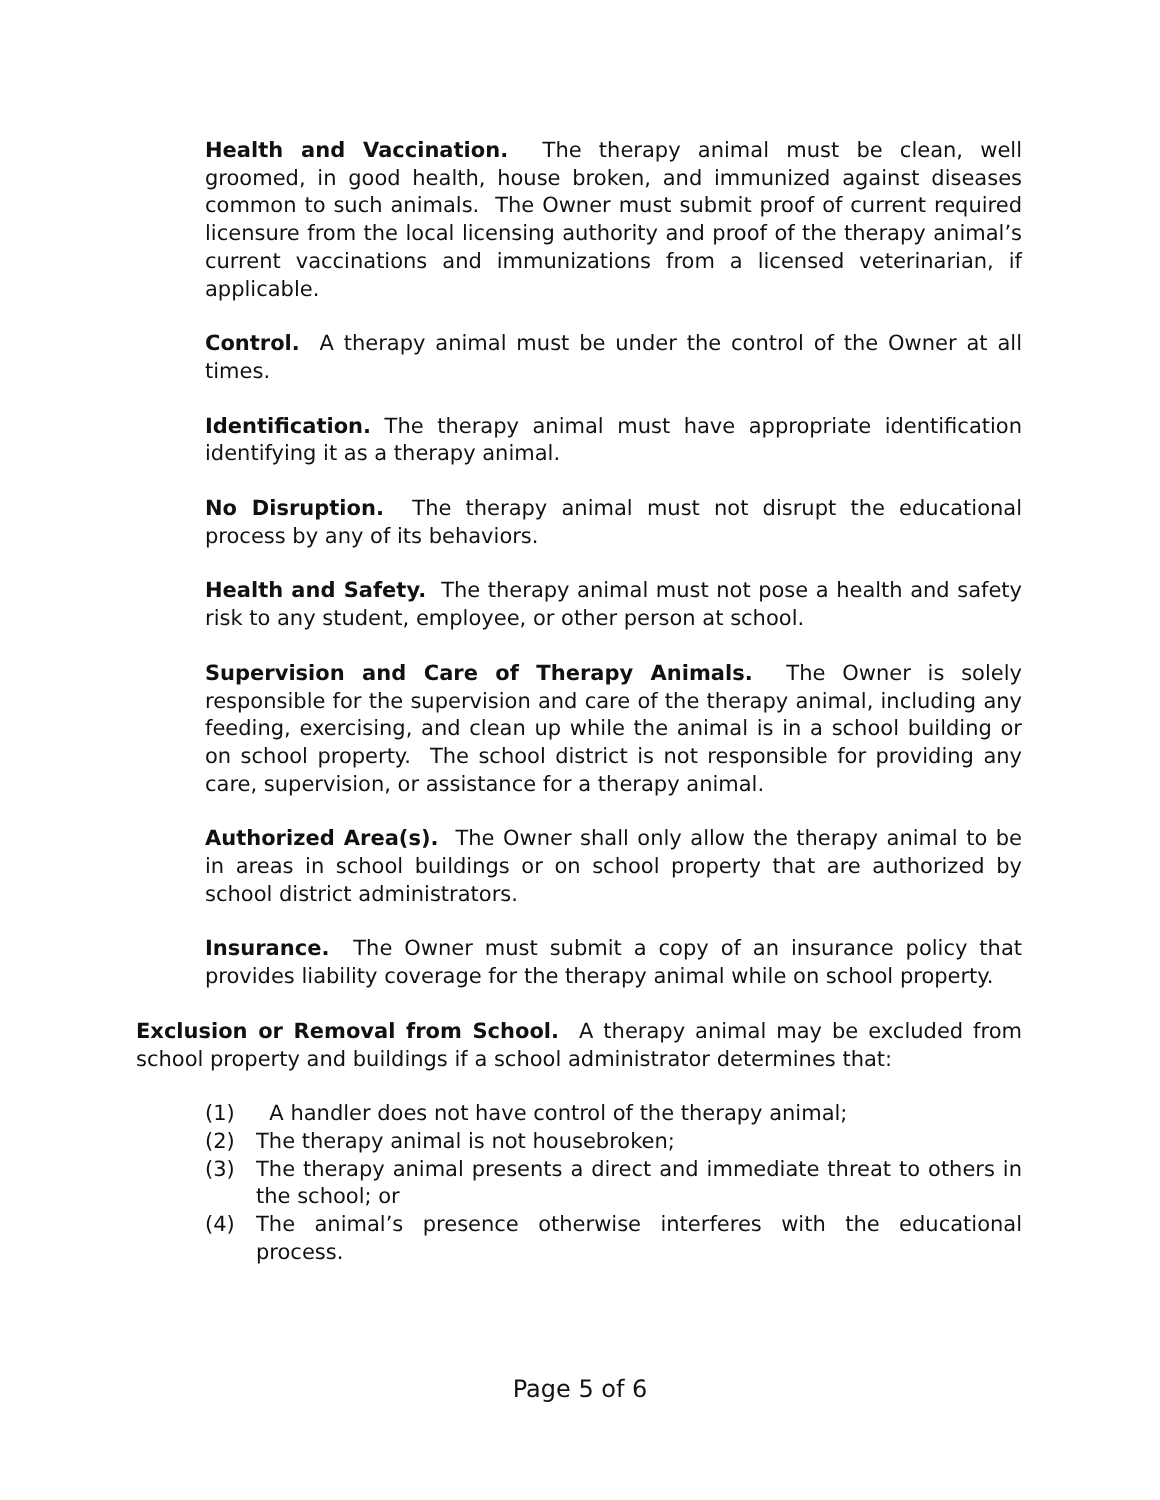Health and Vaccination. The therapy animal must be clean, well groomed, in good health, house broken, and immunized against diseases common to such animals. The Owner must submit proof of current required licensure from the local licensing authority and proof of the therapy animal’s current vaccinations and immunizations from a licensed veterinarian, if applicable.
Control. A therapy animal must be under the control of the Owner at all times.
Identification. The therapy animal must have appropriate identification identifying it as a therapy animal.
No Disruption. The therapy animal must not disrupt the educational process by any of its behaviors.
Health and Safety. The therapy animal must not pose a health and safety risk to any student, employee, or other person at school.
Supervision and Care of Therapy Animals. The Owner is solely responsible for the supervision and care of the therapy animal, including any feeding, exercising, and clean up while the animal is in a school building or on school property. The school district is not responsible for providing any care, supervision, or assistance for a therapy animal.
Authorized Area(s). The Owner shall only allow the therapy animal to be in areas in school buildings or on school property that are authorized by school district administrators.
Insurance. The Owner must submit a copy of an insurance policy that provides liability coverage for the therapy animal while on school property.
Exclusion or Removal from School. A therapy animal may be excluded from school property and buildings if a school administrator determines that:
(1) A handler does not have control of the therapy animal;
(2) The therapy animal is not housebroken;
(3) The therapy animal presents a direct and immediate threat to others in the school; or
(4) The animal’s presence otherwise interferes with the educational process.
Page 5 of 6